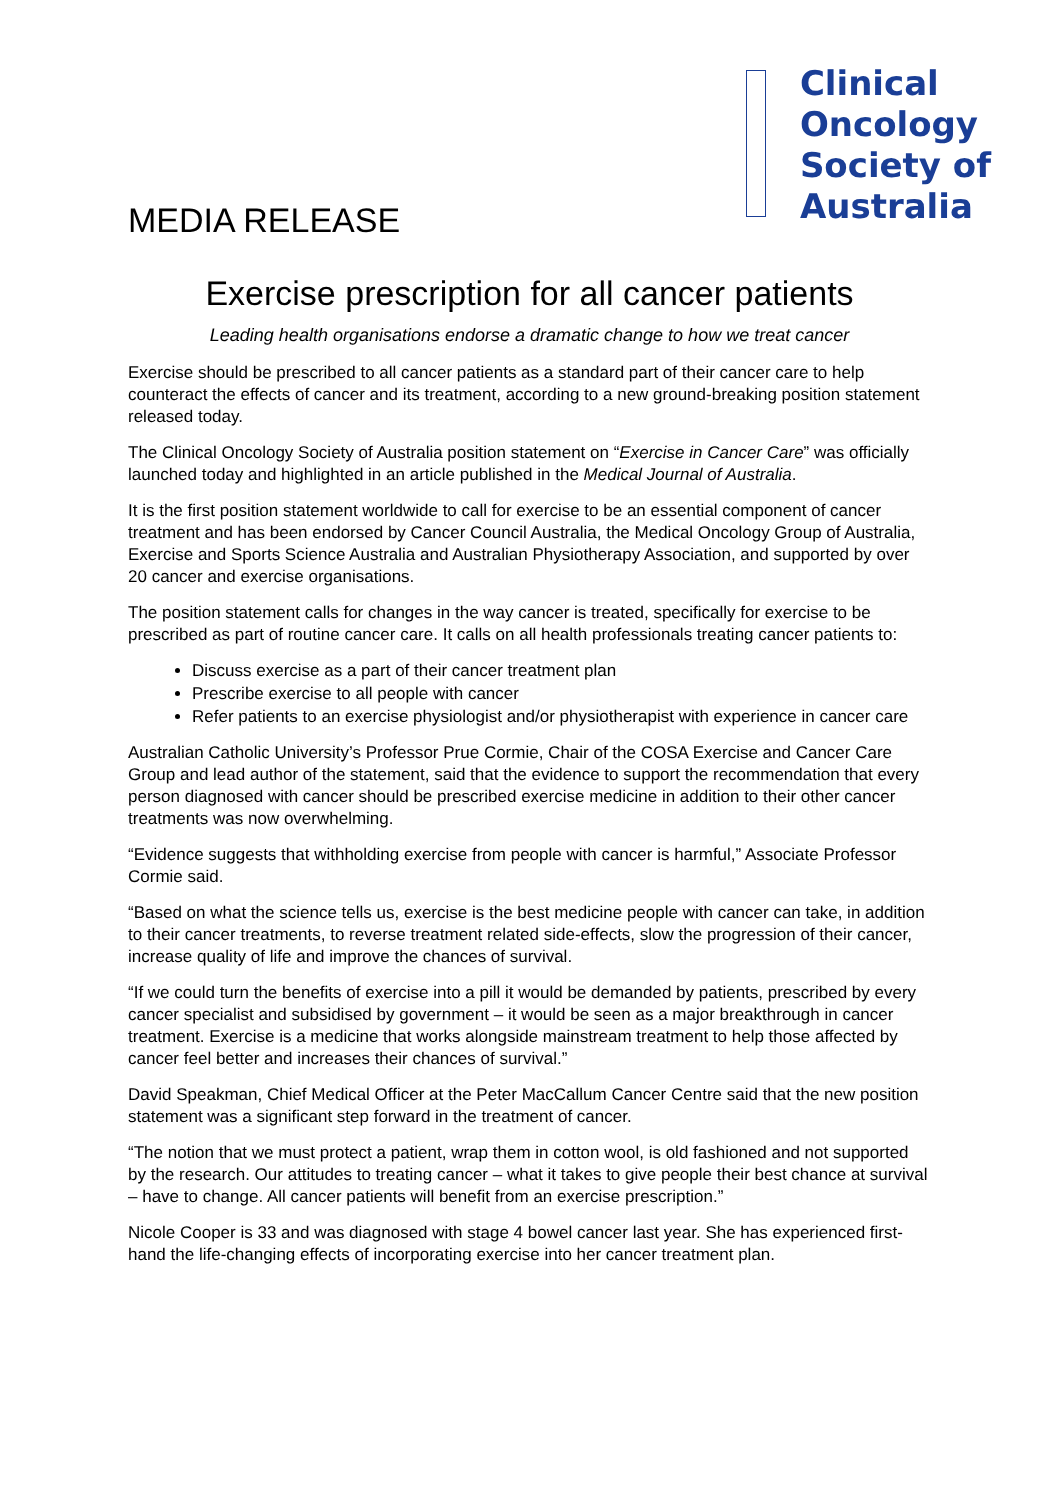MEDIA RELEASE
Clinical
Oncology
Society of
Australia
Exercise prescription for all cancer patients
Leading health organisations endorse a dramatic change to how we treat cancer
Exercise should be prescribed to all cancer patients as a standard part of their cancer care to help counteract the effects of cancer and its treatment, according to a new ground-breaking position statement released today.
The Clinical Oncology Society of Australia position statement on “Exercise in Cancer Care” was officially launched today and highlighted in an article published in the Medical Journal of Australia.
It is the first position statement worldwide to call for exercise to be an essential component of cancer treatment and has been endorsed by Cancer Council Australia, the Medical Oncology Group of Australia, Exercise and Sports Science Australia and Australian Physiotherapy Association, and supported by over 20 cancer and exercise organisations.
The position statement calls for changes in the way cancer is treated, specifically for exercise to be prescribed as part of routine cancer care. It calls on all health professionals treating cancer patients to:
Discuss exercise as a part of their cancer treatment plan
Prescribe exercise to all people with cancer
Refer patients to an exercise physiologist and/or physiotherapist with experience in cancer care
Australian Catholic University’s Professor Prue Cormie, Chair of the COSA Exercise and Cancer Care Group and lead author of the statement, said that the evidence to support the recommendation that every person diagnosed with cancer should be prescribed exercise medicine in addition to their other cancer treatments was now overwhelming.
“Evidence suggests that withholding exercise from people with cancer is harmful,” Associate Professor Cormie said.
“Based on what the science tells us, exercise is the best medicine people with cancer can take, in addition to their cancer treatments, to reverse treatment related side-effects, slow the progression of their cancer, increase quality of life and improve the chances of survival.
“If we could turn the benefits of exercise into a pill it would be demanded by patients, prescribed by every cancer specialist and subsidised by government – it would be seen as a major breakthrough in cancer treatment. Exercise is a medicine that works alongside mainstream treatment to help those affected by cancer feel better and increases their chances of survival.”
David Speakman, Chief Medical Officer at the Peter MacCallum Cancer Centre said that the new position statement was a significant step forward in the treatment of cancer.
“The notion that we must protect a patient, wrap them in cotton wool, is old fashioned and not supported by the research. Our attitudes to treating cancer – what it takes to give people their best chance at survival – have to change. All cancer patients will benefit from an exercise prescription.”
Nicole Cooper is 33 and was diagnosed with stage 4 bowel cancer last year. She has experienced first-hand the life-changing effects of incorporating exercise into her cancer treatment plan.